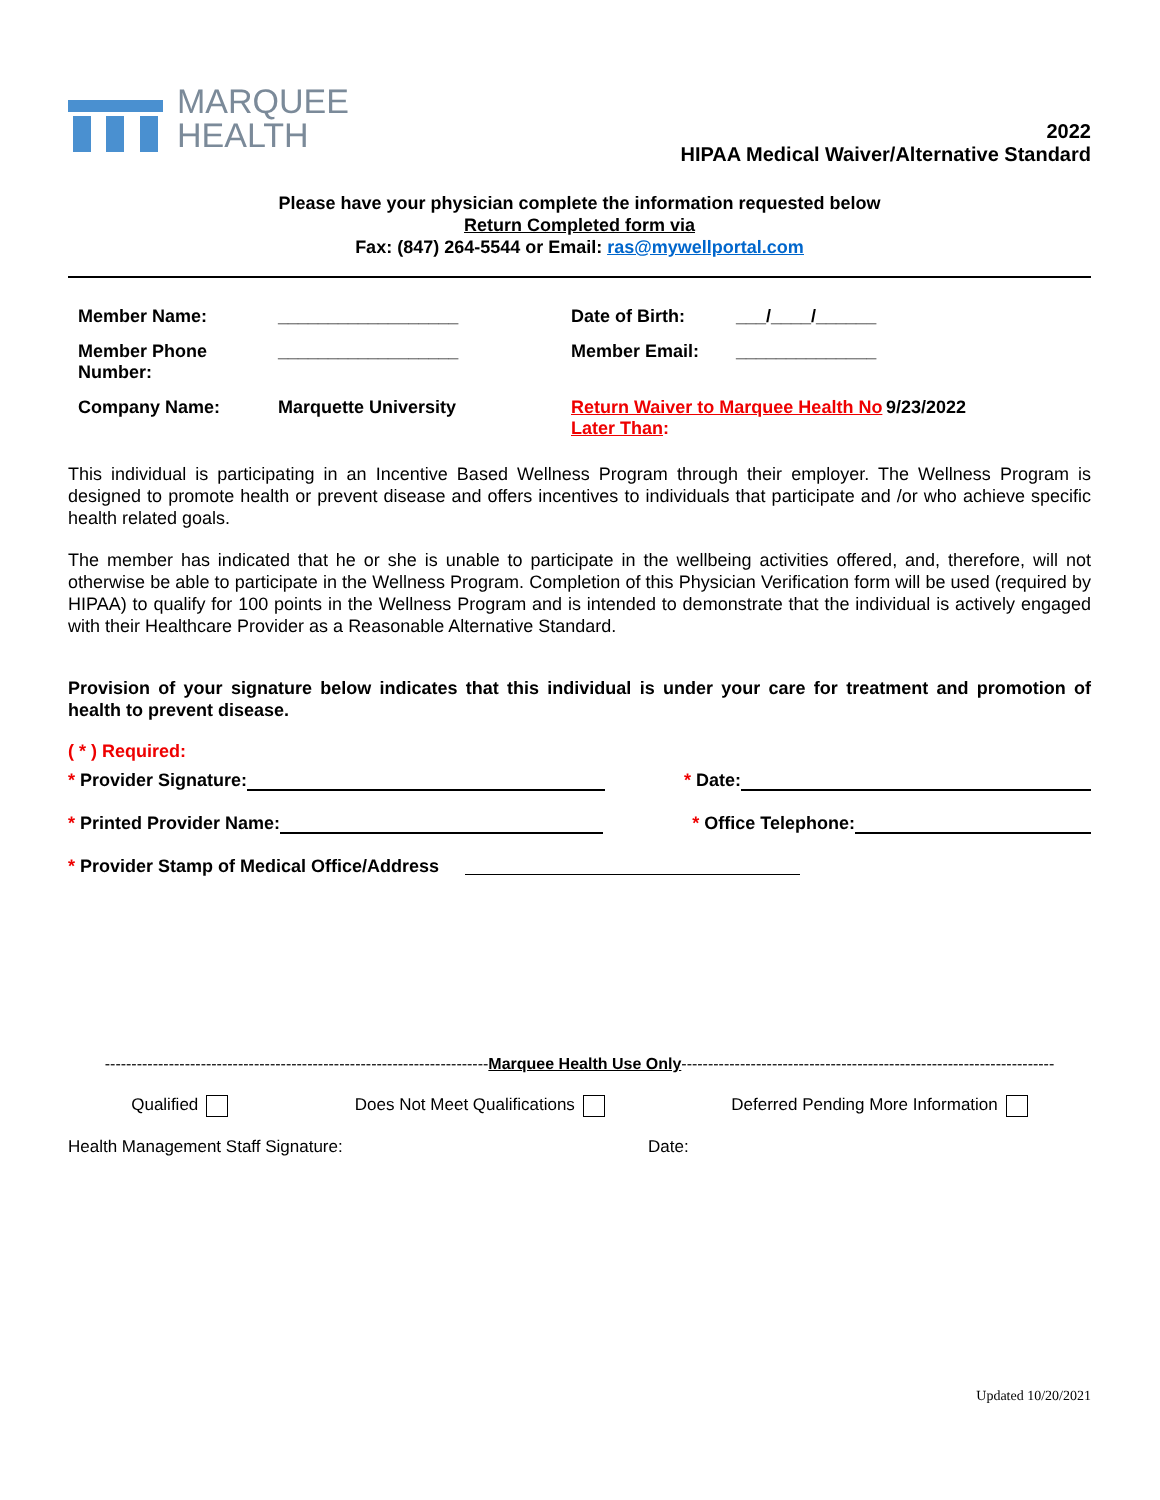MARQUEE
HEALTH
2022
HIPAA Medical Waiver/Alternative Standard
Please have your physician complete the information requested below
Return Completed form via
Fax: (847) 264-5544 or Email: ras@mywellportal.com
Member Name:
__________________
Date of Birth:
___/____/______
Member Phone Number:
__________________
Member Email:
______________
Company Name:
Marquette University
Return Waiver to Marquee Health No Later Than:
9/23/2022
This individual is participating in an Incentive Based Wellness Program through their employer. The Wellness Program is designed to promote health or prevent disease and offers incentives to individuals that participate and /or who achieve specific health related goals.
The member has indicated that he or she is unable to participate in the wellbeing activities offered, and, therefore, will not otherwise be able to participate in the Wellness Program. Completion of this Physician Verification form will be used (required by HIPAA) to qualify for 100 points in the Wellness Program and is intended to demonstrate that the individual is actively engaged with their Healthcare Provider as a Reasonable Alternative Standard.
Provision of your signature below indicates that this individual is under your care for treatment and promotion of health to prevent disease.
( * ) Required:
* Provider Signature: * Date:
* Printed Provider Name: * Office Telephone:
* Provider Stamp of Medical Office/Address
------------------------------------------------------------------------Marquee Health Use Only----------------------------------------------------------------------
Qualified Does Not Meet Qualifications Deferred Pending More Information
Health Management Staff Signature: Date:
Updated 10/20/2021